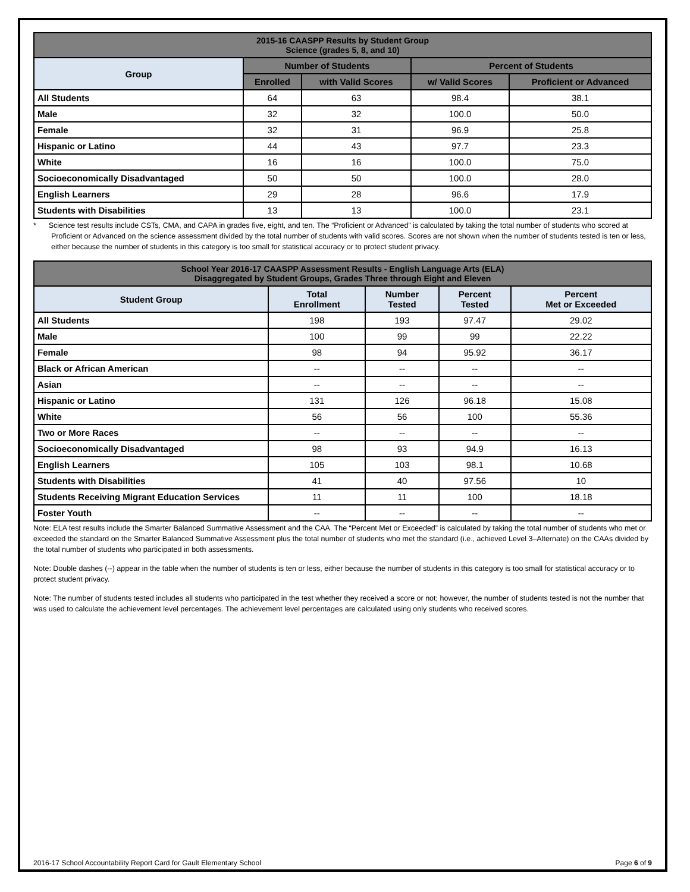| 2015-16 CAASPP Results by Student Group Science (grades 5, 8, and 10) | | | | |
| --- | --- | --- | --- | --- |
| Group | Number of Students | | Percent of Students | |
| | Enrolled | with Valid Scores | w/ Valid Scores | Proficient or Advanced |
| All Students | 64 | 63 | 98.4 | 38.1 |
| Male | 32 | 32 | 100.0 | 50.0 |
| Female | 32 | 31 | 96.9 | 25.8 |
| Hispanic or Latino | 44 | 43 | 97.7 | 23.3 |
| White | 16 | 16 | 100.0 | 75.0 |
| Socioeconomically Disadvantaged | 50 | 50 | 100.0 | 28.0 |
| English Learners | 29 | 28 | 96.6 | 17.9 |
| Students with Disabilities | 13 | 13 | 100.0 | 23.1 |
* Science test results include CSTs, CMA, and CAPA in grades five, eight, and ten. The “Proficient or Advanced” is calculated by taking the total number of students who scored at Proficient or Advanced on the science assessment divided by the total number of students with valid scores. Scores are not shown when the number of students tested is ten or less, either because the number of students in this category is too small for statistical accuracy or to protect student privacy.
| School Year 2016-17 CAASPP Assessment Results - English Language Arts (ELA) Disaggregated by Student Groups, Grades Three through Eight and Eleven | | | | |
| --- | --- | --- | --- | --- |
| Student Group | Total Enrollment | Number Tested | Percent Tested | Percent Met or Exceeded |
| All Students | 198 | 193 | 97.47 | 29.02 |
| Male | 100 | 99 | 99 | 22.22 |
| Female | 98 | 94 | 95.92 | 36.17 |
| Black or African American | -- | -- | -- | -- |
| Asian | -- | -- | -- | -- |
| Hispanic or Latino | 131 | 126 | 96.18 | 15.08 |
| White | 56 | 56 | 100 | 55.36 |
| Two or More Races | -- | -- | -- | -- |
| Socioeconomically Disadvantaged | 98 | 93 | 94.9 | 16.13 |
| English Learners | 105 | 103 | 98.1 | 10.68 |
| Students with Disabilities | 41 | 40 | 97.56 | 10 |
| Students Receiving Migrant Education Services | 11 | 11 | 100 | 18.18 |
| Foster Youth | -- | -- | -- | -- |
Note: ELA test results include the Smarter Balanced Summative Assessment and the CAA. The “Percent Met or Exceeded” is calculated by taking the total number of students who met or exceeded the standard on the Smarter Balanced Summative Assessment plus the total number of students who met the standard (i.e., achieved Level 3–Alternate) on the CAAs divided by the total number of students who participated in both assessments.
Note: Double dashes (--) appear in the table when the number of students is ten or less, either because the number of students in this category is too small for statistical accuracy or to protect student privacy.
Note: The number of students tested includes all students who participated in the test whether they received a score or not; however, the number of students tested is not the number that was used to calculate the achievement level percentages. The achievement level percentages are calculated using only students who received scores.
2016-17 School Accountability Report Card for Gault Elementary School Page 6 of 9